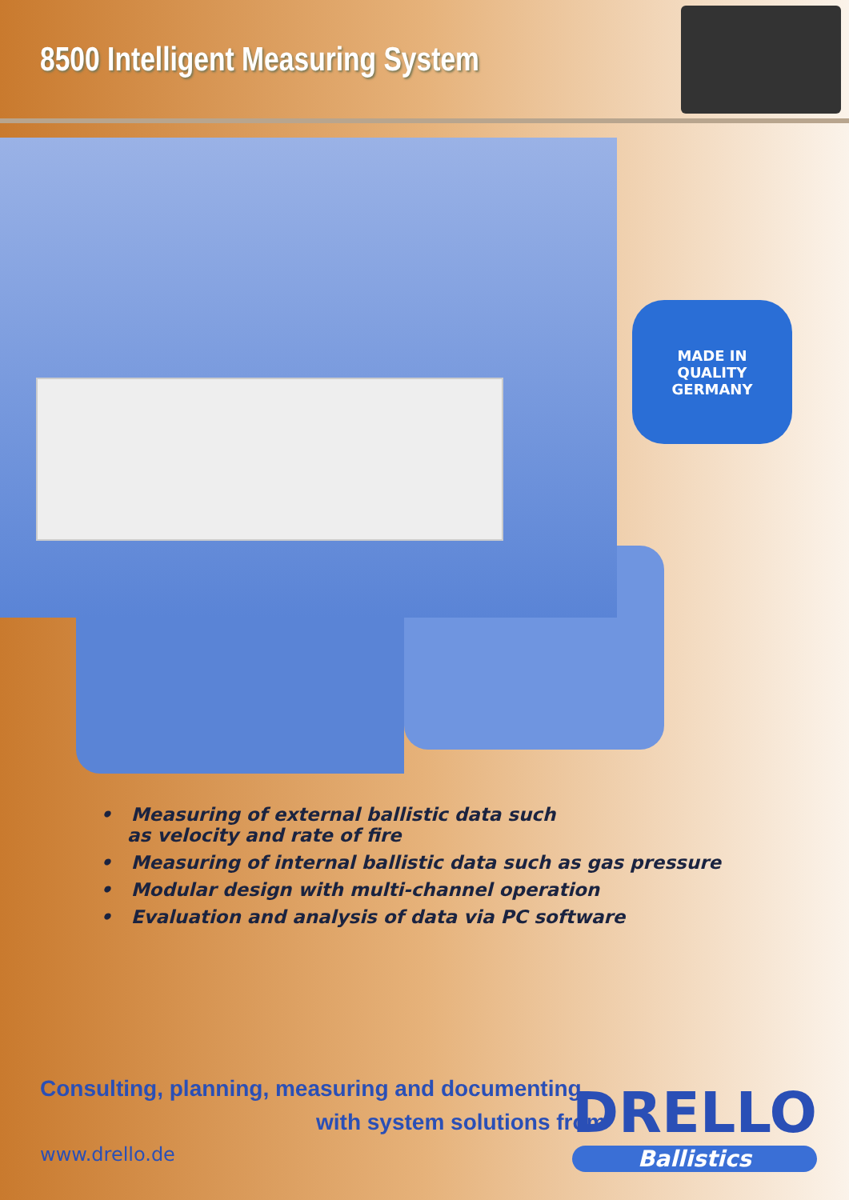8500 Intelligent Measuring System
MADE IN
QUALITY
GERMANY
• Measuring of external ballistic data such
as velocity and rate of fire
• Measuring of internal ballistic data such as gas pressure
• Modular design with multi-channel operation
• Evaluation and analysis of data via PC software
Consulting, planning, measuring and documenting
with system solutions from
www.drello.de
DRELLO
Ballistics